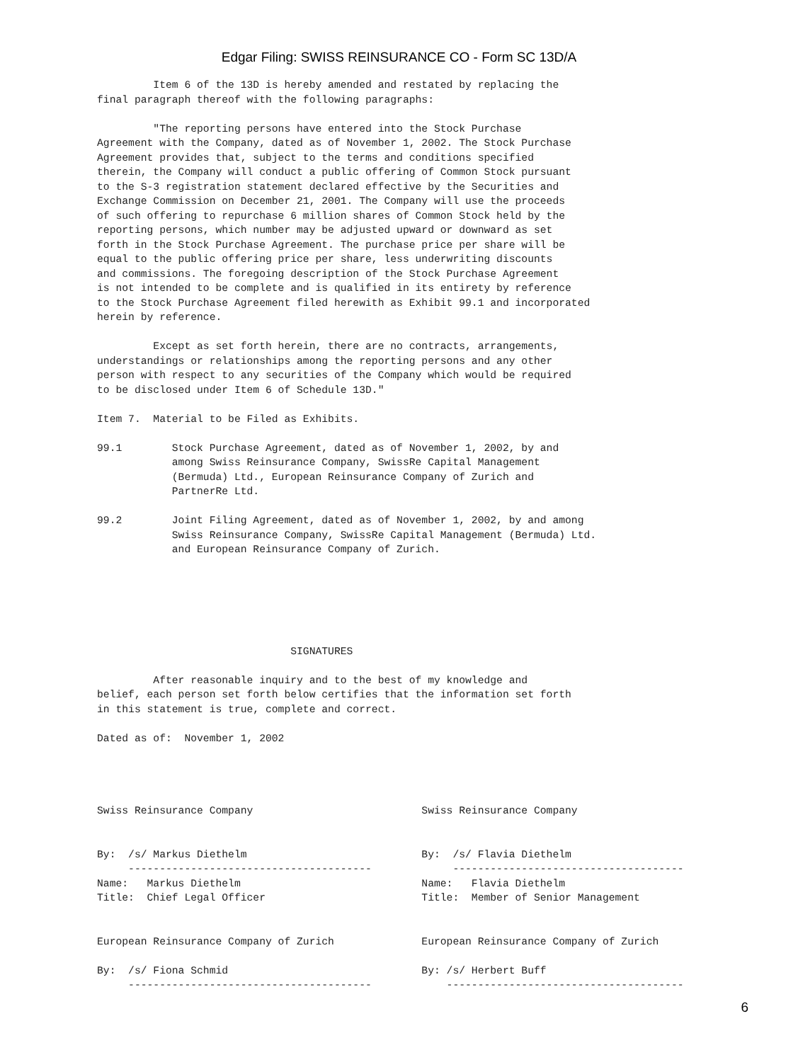Edgar Filing: SWISS REINSURANCE CO - Form SC 13D/A
         Item 6 of the 13D is hereby amended and restated by replacing the
final paragraph thereof with the following paragraphs:

         "The reporting persons have entered into the Stock Purchase
Agreement with the Company, dated as of November 1, 2002. The Stock Purchase
Agreement provides that, subject to the terms and conditions specified
therein, the Company will conduct a public offering of Common Stock pursuant
to the S-3 registration statement declared effective by the Securities and
Exchange Commission on December 21, 2001. The Company will use the proceeds
of such offering to repurchase 6 million shares of Common Stock held by the
reporting persons, which number may be adjusted upward or downward as set
forth in the Stock Purchase Agreement. The purchase price per share will be
equal to the public offering price per share, less underwriting discounts
and commissions. The foregoing description of the Stock Purchase Agreement
is not intended to be complete and is qualified in its entirety by reference
to the Stock Purchase Agreement filed herewith as Exhibit 99.1 and incorporated
herein by reference.

         Except as set forth herein, there are no contracts, arrangements,
understandings or relationships among the reporting persons and any other
person with respect to any securities of the Company which would be required
to be disclosed under Item 6 of Schedule 13D."

Item 7.  Material to be Filed as Exhibits.

99.1        Stock Purchase Agreement, dated as of November 1, 2002, by and
            among Swiss Reinsurance Company, SwissRe Capital Management
            (Bermuda) Ltd., European Reinsurance Company of Zurich and
            PartnerRe Ltd.

99.2        Joint Filing Agreement, dated as of November 1, 2002, by and among
            Swiss Reinsurance Company, SwissRe Capital Management (Bermuda) Ltd.
            and European Reinsurance Company of Zurich.






                               SIGNATURES

         After reasonable inquiry and to the best of my knowledge and
belief, each person set forth below certifies that the information set forth
in this statement is true, complete and correct.

Dated as of:  November 1, 2002




Swiss Reinsurance Company                           Swiss Reinsurance Company


By:  /s/ Markus Diethelm                            By:  /s/ Flavia Diethelm
     ---------------------------------------             -------------------------------------
Name:   Markus Diethelm                             Name:   Flavia Diethelm
Title:  Chief Legal Officer                         Title:  Member of Senior Management


European Reinsurance Company of Zurich              European Reinsurance Company of Zurich

By:  /s/ Fiona Schmid                               By: /s/ Herbert Buff
     ---------------------------------------            --------------------------------------
6